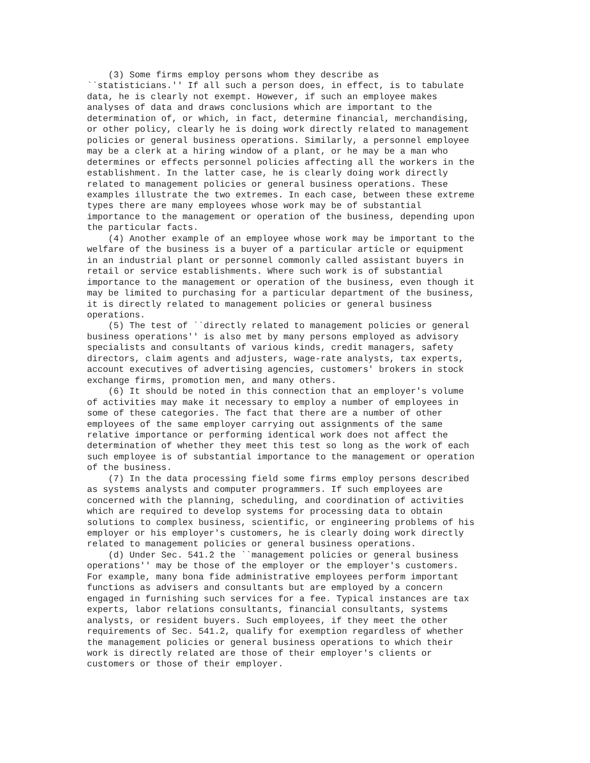(3) Some firms employ persons whom they describe as
``statisticians.'' If all such a person does, in effect, is to tabulate
data, he is clearly not exempt. However, if such an employee makes
analyses of data and draws conclusions which are important to the
determination of, or which, in fact, determine financial, merchandising,
or other policy, clearly he is doing work directly related to management
policies or general business operations. Similarly, a personnel employee
may be a clerk at a hiring window of a plant, or he may be a man who
determines or effects personnel policies affecting all the workers in the
establishment. In the latter case, he is clearly doing work directly
related to management policies or general business operations. These
examples illustrate the two extremes. In each case, between these extreme
types there are many employees whose work may be of substantial
importance to the management or operation of the business, depending upon
the particular facts.
    (4) Another example of an employee whose work may be important to the
welfare of the business is a buyer of a particular article or equipment
in an industrial plant or personnel commonly called assistant buyers in
retail or service establishments. Where such work is of substantial
importance to the management or operation of the business, even though it
may be limited to purchasing for a particular department of the business,
it is directly related to management policies or general business
operations.
    (5) The test of ``directly related to management policies or general
business operations'' is also met by many persons employed as advisory
specialists and consultants of various kinds, credit managers, safety
directors, claim agents and adjusters, wage-rate analysts, tax experts,
account executives of advertising agencies, customers' brokers in stock
exchange firms, promotion men, and many others.
    (6) It should be noted in this connection that an employer's volume
of activities may make it necessary to employ a number of employees in
some of these categories. The fact that there are a number of other
employees of the same employer carrying out assignments of the same
relative importance or performing identical work does not affect the
determination of whether they meet this test so long as the work of each
such employee is of substantial importance to the management or operation
of the business.
    (7) In the data processing field some firms employ persons described
as systems analysts and computer programmers. If such employees are
concerned with the planning, scheduling, and coordination of activities
which are required to develop systems for processing data to obtain
solutions to complex business, scientific, or engineering problems of his
employer or his employer's customers, he is clearly doing work directly
related to management policies or general business operations.
    (d) Under Sec. 541.2 the ``management policies or general business
operations'' may be those of the employer or the employer's customers.
For example, many bona fide administrative employees perform important
functions as advisers and consultants but are employed by a concern
engaged in furnishing such services for a fee. Typical instances are tax
experts, labor relations consultants, financial consultants, systems
analysts, or resident buyers. Such employees, if they meet the other
requirements of Sec. 541.2, qualify for exemption regardless of whether
the management policies or general business operations to which their
work is directly related are those of their employer's clients or
customers or those of their employer.